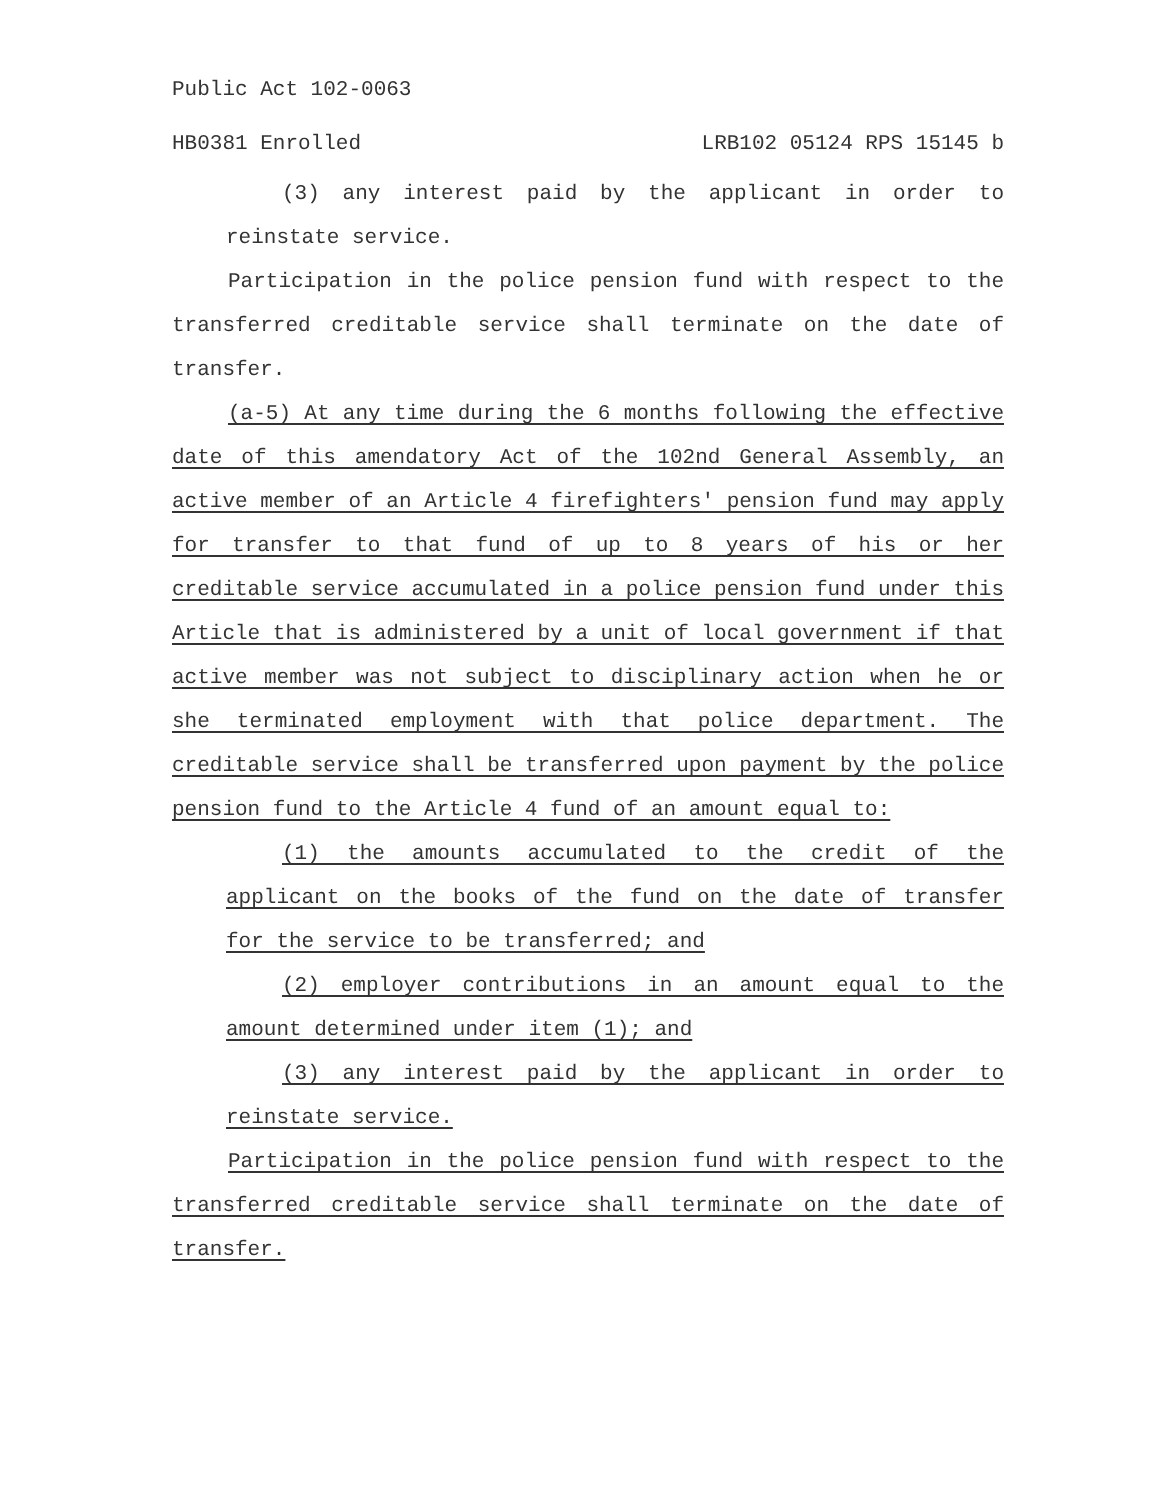Public Act 102-0063
HB0381 Enrolled LRB102 05124 RPS 15145 b
(3) any interest paid by the applicant in order to reinstate service.
Participation in the police pension fund with respect to the transferred creditable service shall terminate on the date of transfer.
(a-5) At any time during the 6 months following the effective date of this amendatory Act of the 102nd General Assembly, an active member of an Article 4 firefighters' pension fund may apply for transfer to that fund of up to 8 years of his or her creditable service accumulated in a police pension fund under this Article that is administered by a unit of local government if that active member was not subject to disciplinary action when he or she terminated employment with that police department. The creditable service shall be transferred upon payment by the police pension fund to the Article 4 fund of an amount equal to:
(1) the amounts accumulated to the credit of the applicant on the books of the fund on the date of transfer for the service to be transferred; and
(2) employer contributions in an amount equal to the amount determined under item (1); and
(3) any interest paid by the applicant in order to reinstate service.
Participation in the police pension fund with respect to the transferred creditable service shall terminate on the date of transfer.